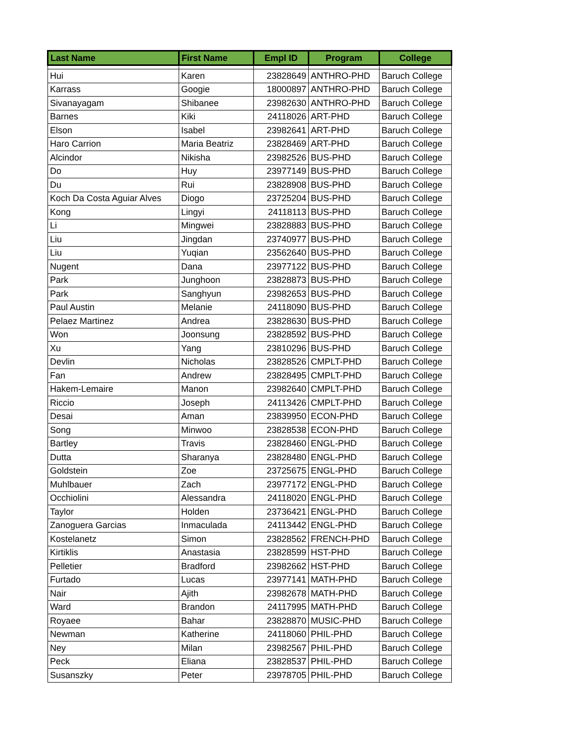| Last Name | First Name | Empl ID | Program | College |
| --- | --- | --- | --- | --- |
| Hui | Karen | 23828649 | ANTHRO-PHD | Baruch College |
| Karrass | Googie | 18000897 | ANTHRO-PHD | Baruch College |
| Sivanayagam | Shibanee | 23982630 | ANTHRO-PHD | Baruch College |
| Barnes | Kiki | 24118026 | ART-PHD | Baruch College |
| Elson | Isabel | 23982641 | ART-PHD | Baruch College |
| Haro Carrion | Maria Beatriz | 23828469 | ART-PHD | Baruch College |
| Alcindor | Nikisha | 23982526 | BUS-PHD | Baruch College |
| Do | Huy | 23977149 | BUS-PHD | Baruch College |
| Du | Rui | 23828908 | BUS-PHD | Baruch College |
| Koch Da Costa Aguiar Alves | Diogo | 23725204 | BUS-PHD | Baruch College |
| Kong | Lingyi | 24118113 | BUS-PHD | Baruch College |
| Li | Mingwei | 23828883 | BUS-PHD | Baruch College |
| Liu | Jingdan | 23740977 | BUS-PHD | Baruch College |
| Liu | Yuqian | 23562640 | BUS-PHD | Baruch College |
| Nugent | Dana | 23977122 | BUS-PHD | Baruch College |
| Park | Junghoon | 23828873 | BUS-PHD | Baruch College |
| Park | Sanghyun | 23982653 | BUS-PHD | Baruch College |
| Paul Austin | Melanie | 24118090 | BUS-PHD | Baruch College |
| Pelaez Martinez | Andrea | 23828630 | BUS-PHD | Baruch College |
| Won | Joonsung | 23828592 | BUS-PHD | Baruch College |
| Xu | Yang | 23810296 | BUS-PHD | Baruch College |
| Devlin | Nicholas | 23828526 | CMPLT-PHD | Baruch College |
| Fan | Andrew | 23828495 | CMPLT-PHD | Baruch College |
| Hakem-Lemaire | Manon | 23982640 | CMPLT-PHD | Baruch College |
| Riccio | Joseph | 24113426 | CMPLT-PHD | Baruch College |
| Desai | Aman | 23839950 | ECON-PHD | Baruch College |
| Song | Minwoo | 23828538 | ECON-PHD | Baruch College |
| Bartley | Travis | 23828460 | ENGL-PHD | Baruch College |
| Dutta | Sharanya | 23828480 | ENGL-PHD | Baruch College |
| Goldstein | Zoe | 23725675 | ENGL-PHD | Baruch College |
| Muhlbauer | Zach | 23977172 | ENGL-PHD | Baruch College |
| Occhiolini | Alessandra | 24118020 | ENGL-PHD | Baruch College |
| Taylor | Holden | 23736421 | ENGL-PHD | Baruch College |
| Zanoguera Garcias | Inmaculada | 24113442 | ENGL-PHD | Baruch College |
| Kostelanetz | Simon | 23828562 | FRENCH-PHD | Baruch College |
| Kirtiklis | Anastasia | 23828599 | HST-PHD | Baruch College |
| Pelletier | Bradford | 23982662 | HST-PHD | Baruch College |
| Furtado | Lucas | 23977141 | MATH-PHD | Baruch College |
| Nair | Ajith | 23982678 | MATH-PHD | Baruch College |
| Ward | Brandon | 24117995 | MATH-PHD | Baruch College |
| Royaee | Bahar | 23828870 | MUSIC-PHD | Baruch College |
| Newman | Katherine | 24118060 | PHIL-PHD | Baruch College |
| Ney | Milan | 23982567 | PHIL-PHD | Baruch College |
| Peck | Eliana | 23828537 | PHIL-PHD | Baruch College |
| Susanszky | Peter | 23978705 | PHIL-PHD | Baruch College |